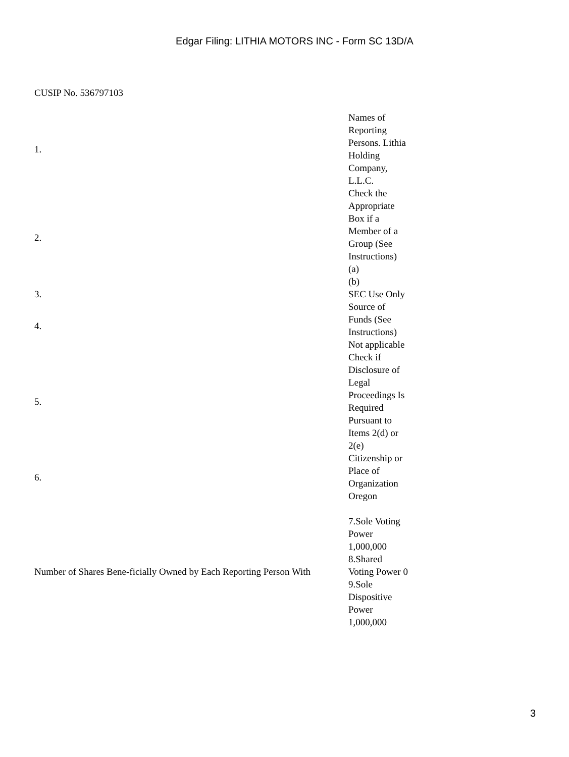Edgar Filing: LITHIA MOTORS INC - Form SC 13D/A
CUSIP No. 536797103
| 1. | Names of Reporting Persons. Lithia Holding Company, L.L.C. |
| 2. | Check the Appropriate Box if a Member of a Group (See Instructions) (a) (b) |
| 3. | SEC Use Only |
| 4. | Source of Funds (See Instructions) Not applicable |
| 5. | Check if Disclosure of Legal Proceedings Is Required Pursuant to Items 2(d) or 2(e) |
| 6. | Citizenship or Place of Organization Oregon |
| Number of Shares Bene-ficially Owned by Each Reporting Person With | 7.Sole Voting Power 1,000,000 8.Shared Voting Power 0 9.Sole Dispositive Power 1,000,000 |
3